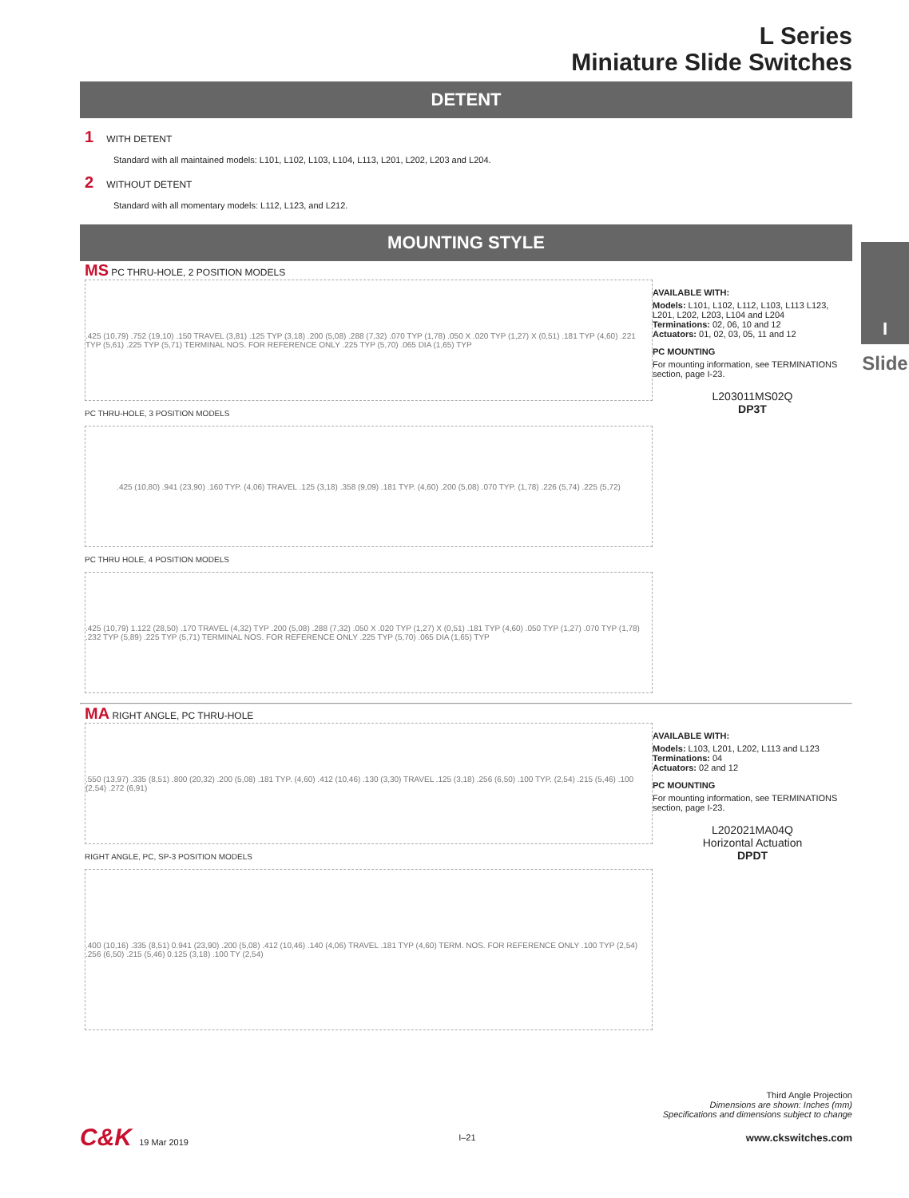I
Slide
L Series
Miniature Slide Switches
DETENT
1 WITH DETENT
Standard with all maintained models: L101, L102, L103, L104, L113, L201, L202, L203 and L204.
2 WITHOUT DETENT
Standard with all momentary models: L112, L123, and L212.
MOUNTING STYLE
MS PC THRU-HOLE, 2 POSITION MODELS
.425 (10,79) .752 (19,10) .150 TRAVEL (3,81) .125 TYP (3,18) .200 (5,08) .288 (7,32) .070 TYP (1,78) .050 X .020 TYP (1,27) X (0,51) .181 TYP (4,60) .221 TYP (5,61) .225 TYP (5,71) TERMINAL NOS. FOR REFERENCE ONLY .225 TYP (5,70) .065 DIA (1,65) TYP
PC THRU-HOLE, 3 POSITION MODELS
.425 (10,80) .941 (23,90) .160 TYP. (4,06) TRAVEL .125 (3,18) .358 (9,09) .181 TYP. (4,60) .200 (5,08) .070 TYP. (1,78) .226 (5,74) .225 (5,72)
PC THRU HOLE, 4 POSITION MODELS
.425 (10,79) 1.122 (28,50) .170 TRAVEL (4,32) TYP .200 (5,08) .288 (7,32) .050 X .020 TYP (1,27) X (0,51) .181 TYP (4,60) .050 TYP (1,27) .070 TYP (1,78) .232 TYP (5,89) .225 TYP (5,71) TERMINAL NOS. FOR REFERENCE ONLY .225 TYP (5,70) .065 DIA (1,65) TYP
AVAILABLE WITH:
Models: L101, L102, L112, L103, L113 L123, L201, L202, L203, L104 and L204
Terminations: 02, 06, 10 and 12
Actuators: 01, 02, 03, 05, 11 and 12
PC MOUNTING
For mounting information, see TERMINATIONS section, page I-23.
L203011MS02Q
DP3T
MA RIGHT ANGLE, PC THRU-HOLE
.550 (13,97) .335 (8,51) .800 (20,32) .200 (5,08) .181 TYP. (4,60) .412 (10,46) .130 (3,30) TRAVEL .125 (3,18) .256 (6,50) .100 TYP. (2,54) .215 (5,46) .100 (2,54) .272 (6,91)
RIGHT ANGLE, PC, SP-3 POSITION MODELS
.400 (10,16) .335 (8,51) 0.941 (23,90) .200 (5,08) .412 (10,46) .140 (4,06) TRAVEL .181 TYP (4,60) TERM. NOS. FOR REFERENCE ONLY .100 TYP (2,54) .256 (6,50) .215 (5,46) 0.125 (3,18) .100 TY (2,54)
AVAILABLE WITH:
Models: L103, L201, L202, L113 and L123
Terminations: 04
Actuators: 02 and 12
PC MOUNTING
For mounting information, see TERMINATIONS section, page I-23.
L202021MA04Q
Horizontal Actuation
DPDT
Third Angle Projection
Dimensions are shown: Inches (mm)
Specifications and dimensions subject to change
C&K 19 Mar 2019 I–21 www.ckswitches.com